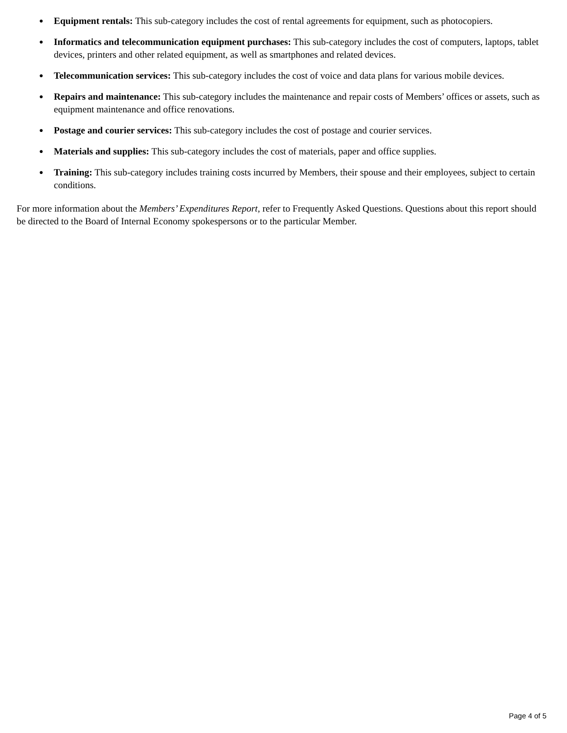● Equipment rentals: This sub-category includes the cost of rental agreements for equipment, such as photocopiers.
● Informatics and telecommunication equipment purchases: This sub-category includes the cost of computers, laptops, tablet devices, printers and other related equipment, as well as smartphones and related devices.
● Telecommunication services: This sub-category includes the cost of voice and data plans for various mobile devices.
● Repairs and maintenance: This sub-category includes the maintenance and repair costs of Members’ offices or assets, such as equipment maintenance and office renovations.
● Postage and courier services: This sub-category includes the cost of postage and courier services.
● Materials and supplies: This sub-category includes the cost of materials, paper and office supplies.
● Training: This sub-category includes training costs incurred by Members, their spouse and their employees, subject to certain conditions.
For more information about the Members’ Expenditures Report, refer to Frequently Asked Questions. Questions about this report should be directed to the Board of Internal Economy spokespersons or to the particular Member.
Page 4 of 5